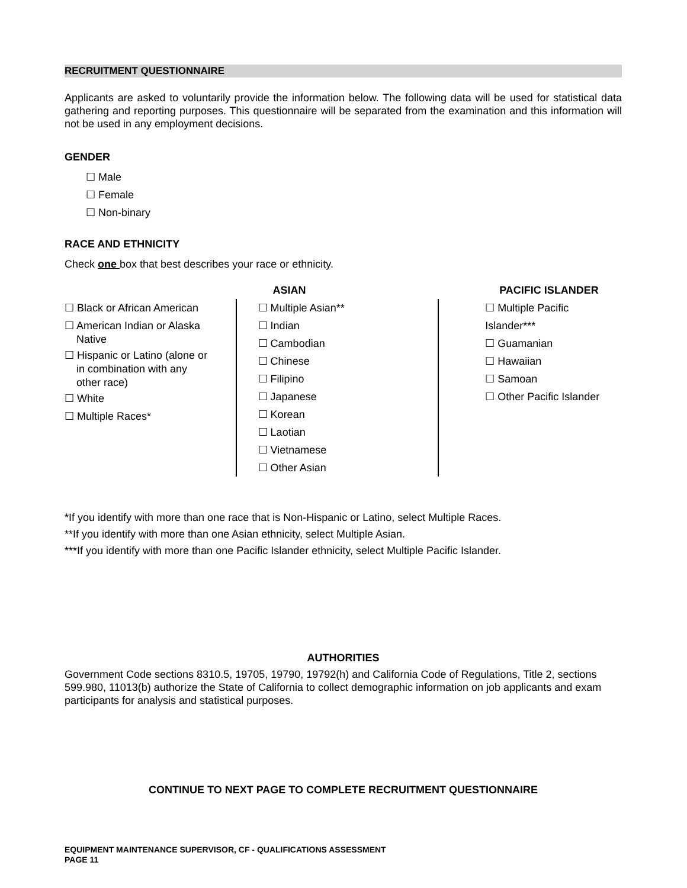RECRUITMENT QUESTIONNAIRE
Applicants are asked to voluntarily provide the information below. The following data will be used for statistical data gathering and reporting purposes. This questionnaire will be separated from the examination and this information will not be used in any employment decisions.
GENDER
☐ Male
☐ Female
☐ Non-binary
RACE AND ETHNICITY
Check one box that best describes your race or ethnicity.
☐ Black or African American
☐ American Indian or Alaska
Native
☐ Hispanic or Latino (alone or
in combination with any
other race)
☐ White
☐ Multiple Races*
ASIAN
☐ Multiple Asian**
☐ Indian
☐ Cambodian
☐ Chinese
☐ Filipino
☐ Japanese
☐ Korean
☐ Laotian
☐ Vietnamese
☐ Other Asian
PACIFIC ISLANDER
☐ Multiple Pacific Islander***
☐ Guamanian
☐ Hawaiian
☐ Samoan
☐ Other Pacific Islander
*If you identify with more than one race that is Non-Hispanic or Latino, select Multiple Races.
**If you identify with more than one Asian ethnicity, select Multiple Asian.
***If you identify with more than one Pacific Islander ethnicity, select Multiple Pacific Islander.
AUTHORITIES
Government Code sections 8310.5, 19705, 19790, 19792(h) and California Code of Regulations, Title 2, sections 599.980, 11013(b) authorize the State of California to collect demographic information on job applicants and exam participants for analysis and statistical purposes.
CONTINUE TO NEXT PAGE TO COMPLETE RECRUITMENT QUESTIONNAIRE
EQUIPMENT MAINTENANCE SUPERVISOR, CF - QUALIFICATIONS ASSESSMENT
PAGE 11